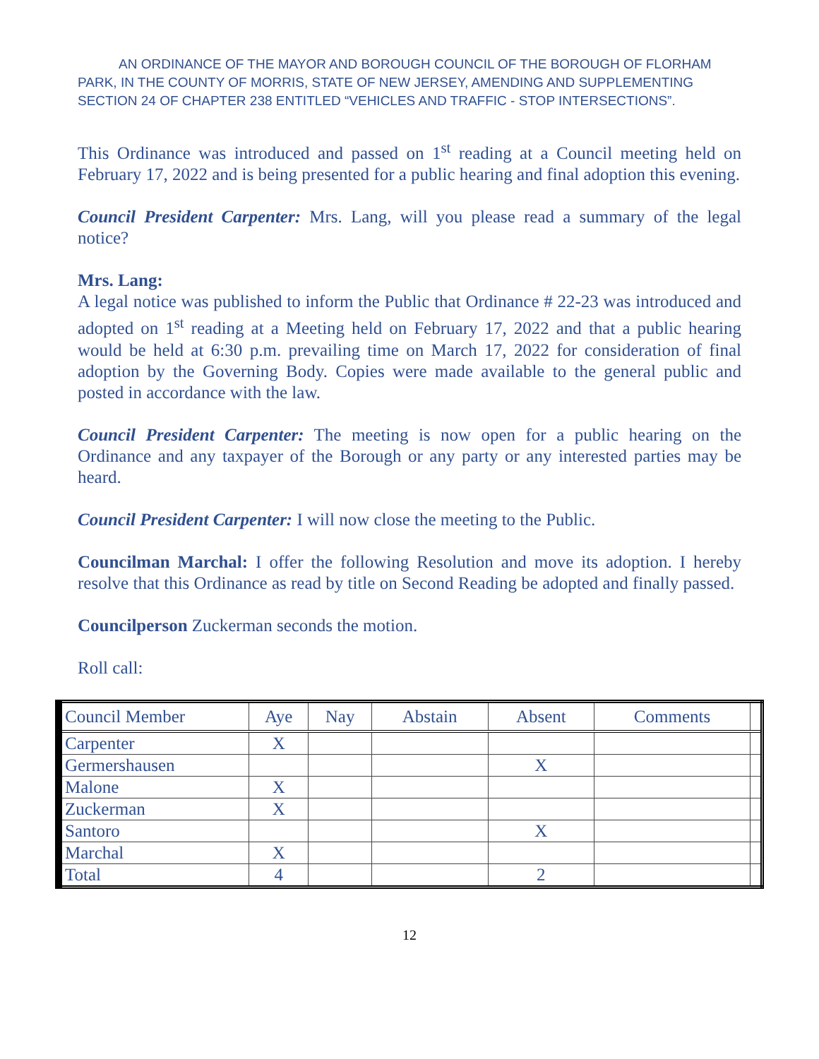AN ORDINANCE OF THE MAYOR AND BOROUGH COUNCIL OF THE BOROUGH OF FLORHAM PARK, IN THE COUNTY OF MORRIS, STATE OF NEW JERSEY, AMENDING AND SUPPLEMENTING SECTION 24 OF CHAPTER 238 ENTITLED “VEHICLES AND TRAFFIC - STOP INTERSECTIONS”.
This Ordinance was introduced and passed on 1<sup>st</sup> reading at a Council meeting held on February 17, 2022 and is being presented for a public hearing and final adoption this evening.
Council President Carpenter: Mrs. Lang, will you please read a summary of the legal notice?
Mrs. Lang:
A legal notice was published to inform the Public that Ordinance # 22-23 was introduced and adopted on 1<sup>st</sup> reading at a Meeting held on February 17, 2022 and that a public hearing would be held at 6:30 p.m. prevailing time on March 17, 2022 for consideration of final adoption by the Governing Body. Copies were made available to the general public and posted in accordance with the law.
Council President Carpenter: The meeting is now open for a public hearing on the Ordinance and any taxpayer of the Borough or any party or any interested parties may be heard.
Council President Carpenter: I will now close the meeting to the Public.
Councilman Marchal: I offer the following Resolution and move its adoption. I hereby resolve that this Ordinance as read by title on Second Reading be adopted and finally passed.
Councilperson Zuckerman seconds the motion.
Roll call:
| Council Member | Aye | Nay | Abstain | Absent | Comments | |
| --- | --- | --- | --- | --- | --- | --- |
| Carpenter | X | | | | | |
| Germershausen | | | | X | | |
| Malone | X | | | | | |
| Zuckerman | X | | | | | |
| Santoro | | | | X | | |
| Marchal | X | | | | | |
| Total | 4 | | | 2 | | |
12